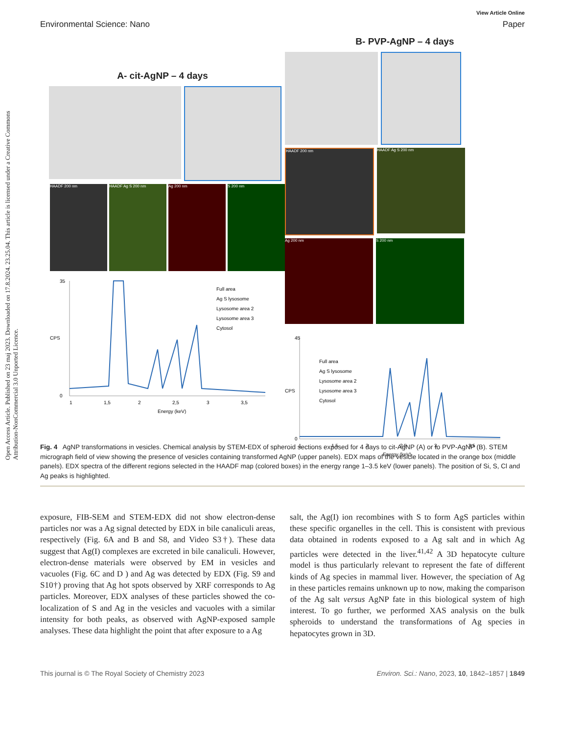Open Access Article. Published on 23 maj 2023. Downloaded on 17.8.2024. 23.25.04. This article is licensed under a Creative Commons Attribution-NonCommercial 3.0 Unported Licence.
View Article Online
Environmental Science: Nano Paper
A- cit-AgNP – 4 days
HAADF 200 nm HAADF Ag S 200 nm Ag 200 nm S 200 nm
CPS
Energy (keV)
0
35
1
1,5
2
2,5
3
3,5
Full area
Ag S lysosome
Lysosome area 2
Lysosome area 3
Cytosol
B- PVP-AgNP – 4 days
HAADF 200 nm HAADF Ag S 200 nm
Ag 200 nm S 200 nm
CPS
Energy (keV)
45
0
1
1,5
2
2,5
3
3,5
Full area
Ag S lysosome
Lysosome area 2
Lysosome area 3
Cytosol
Fig. 4 AgNP transformations in vesicles. Chemical analysis by STEM-EDX of spheroid sections exposed for 4 days to cit-AgNP (A) or to PVP-AgNP (B). STEM micrograph field of view showing the presence of vesicles containing transformed AgNP (upper panels). EDX maps of the vesicle located in the orange box (middle panels). EDX spectra of the different regions selected in the HAADF map (colored boxes) in the energy range 1–3.5 keV (lower panels). The position of Si, S, Cl and Ag peaks is highlighted.
exposure, FIB-SEM and STEM-EDX did not show electron-dense particles nor was a Ag signal detected by EDX in bile canaliculi areas, respectively (Fig. 6A and B and S8, and Video S3†). These data suggest that Ag(I) complexes are excreted in bile canaliculi. However, electron-dense materials were observed by EM in vesicles and vacuoles (Fig. 6C and D ) and Ag was detected by EDX (Fig. S9 and S10†) proving that Ag hot spots observed by XRF corresponds to Ag particles. Moreover, EDX analyses of these particles showed the co-localization of S and Ag in the vesicles and vacuoles with a similar intensity for both peaks, as observed with AgNP-exposed sample analyses. These data highlight the point that after exposure to a Ag
salt, the Ag(I) ion recombines with S to form AgS particles within these specific organelles in the cell. This is consistent with previous data obtained in rodents exposed to a Ag salt and in which Ag particles were detected in the liver.<sup>41,42</sup> A 3D hepatocyte culture model is thus particularly relevant to represent the fate of different kinds of Ag species in mammal liver. However, the speciation of Ag in these particles remains unknown up to now, making the comparison of the Ag salt versus AgNP fate in this biological system of high interest. To go further, we performed XAS analysis on the bulk spheroids to understand the transformations of Ag species in hepatocytes grown in 3D.
This journal is © The Royal Society of Chemistry 2023 Environ. Sci.: Nano, 2023, 10, 1842–1857 | 1849